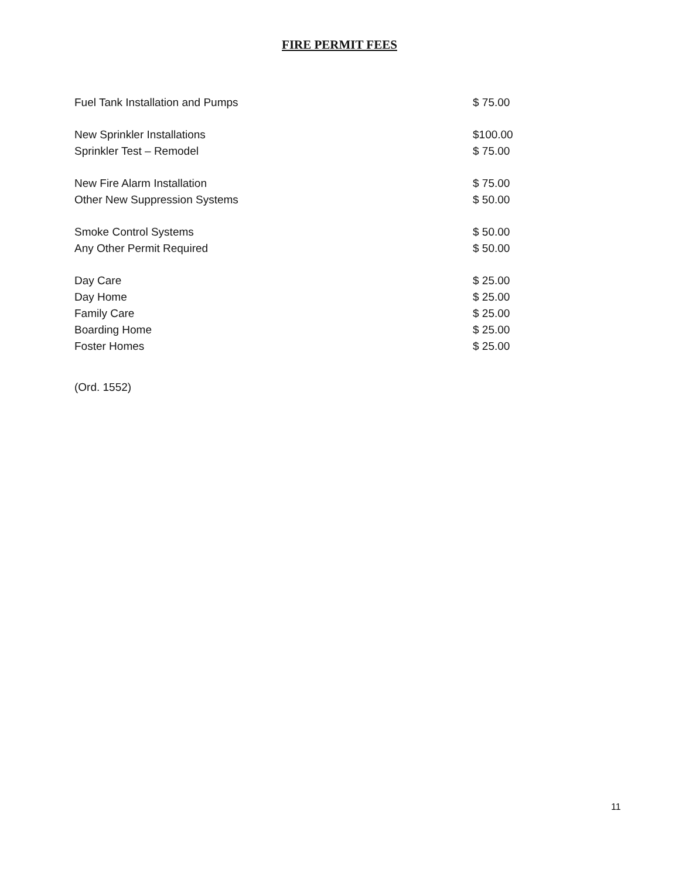FIRE PERMIT FEES
| Fuel Tank Installation and Pumps | $ 75.00 |
| New Sprinkler Installations | $100.00 |
| Sprinkler Test – Remodel | $ 75.00 |
| New Fire Alarm Installation | $ 75.00 |
| Other New Suppression Systems | $ 50.00 |
| Smoke Control Systems | $ 50.00 |
| Any Other Permit Required | $ 50.00 |
| Day Care | $ 25.00 |
| Day Home | $ 25.00 |
| Family Care | $ 25.00 |
| Boarding Home | $ 25.00 |
| Foster Homes | $ 25.00 |
(Ord. 1552)
11